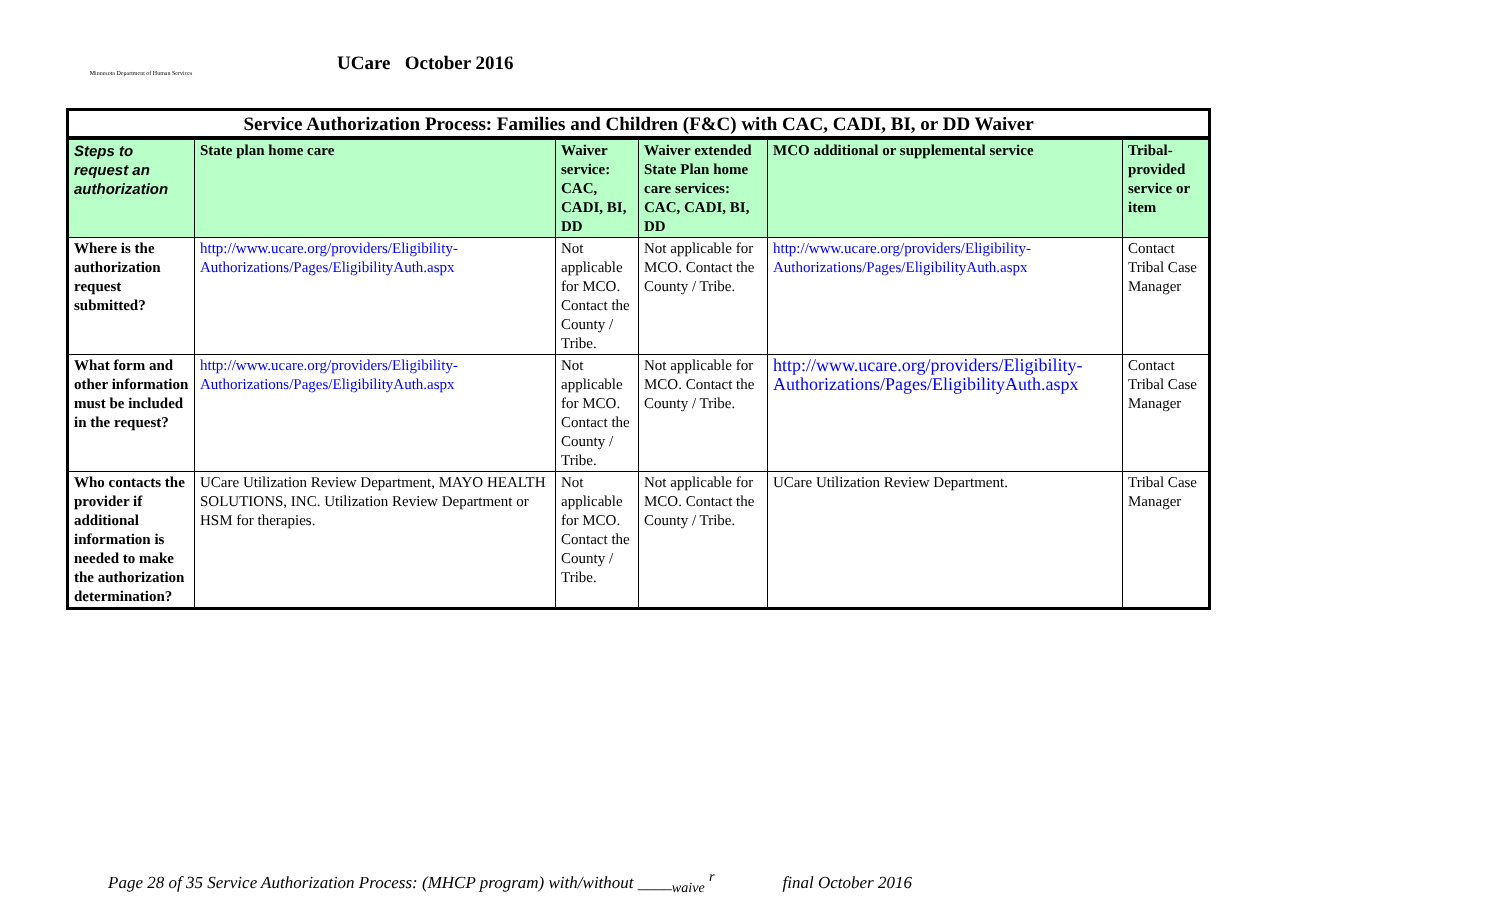Minnesota Department of Human Services
UCare October 2016
| Service Authorization Process: Families and Children (F&C) with CAC, CADI, BI, or DD Waiver | | | | | |
| Steps to request an authorization | State plan home care | Waiver service: CAC, CADI, BI, DD | Waiver extended State Plan home care services: CAC, CADI, BI, DD | MCO additional or supplemental service | Tribal-provided service or item |
| Where is the authorization request submitted? | http://www.ucare.org/providers/Eligibility-Authorizations/Pages/EligibilityAuth.aspx | Not applicable for MCO. Contact the County / Tribe. | Not applicable for MCO. Contact the County / Tribe. | http://www.ucare.org/providers/Eligibility-Authorizations/Pages/EligibilityAuth.aspx | Contact Tribal Case Manager |
| What form and other information must be included in the request? | http://www.ucare.org/providers/Eligibility-Authorizations/Pages/EligibilityAuth.aspx | Not applicable for MCO. Contact the County / Tribe. | Not applicable for MCO. Contact the County / Tribe. | http://www.ucare.org/providers/Eligibility-Authorizations/Pages/EligibilityAuth.aspx | Contact Tribal Case Manager |
| Who contacts the provider if additional information is needed to make the authorization determination? | UCare Utilization Review Department, MAYO HEALTH SOLUTIONS, INC. Utilization Review Department or HSM for therapies. | Not applicable for MCO. Contact the County / Tribe. | Not applicable for MCO. Contact the County / Tribe. | UCare Utilization Review Department. | Tribal Case Manager |
Page 28 of 35 Service Authorization Process: (MHCP program) with/without ____<sub>waive</sub> <sup>r</sup> final October 2016